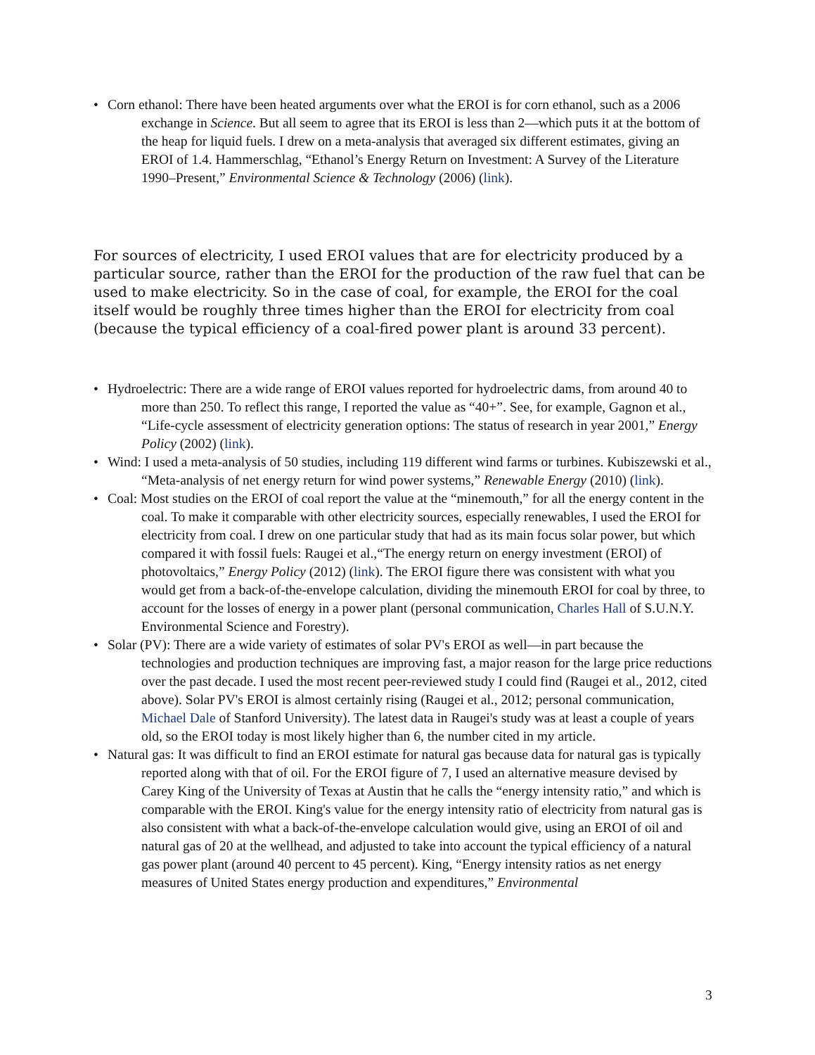• Corn ethanol: There have been heated arguments over what the EROI is for corn ethanol, such as a 2006 exchange in Science. But all seem to agree that its EROI is less than 2—which puts it at the bottom of the heap for liquid fuels. I drew on a meta-analysis that averaged six different estimates, giving an EROI of 1.4. Hammerschlag, “Ethanol’s Energy Return on Investment: A Survey of the Literature 1990–Present,” Environmental Science & Technology (2006) (link).
For sources of electricity, I used EROI values that are for electricity produced by a particular source, rather than the EROI for the production of the raw fuel that can be used to make electricity. So in the case of coal, for example, the EROI for the coal itself would be roughly three times higher than the EROI for electricity from coal (because the typical efficiency of a coal-fired power plant is around 33 percent).
• Hydroelectric: There are a wide range of EROI values reported for hydroelectric dams, from around 40 to more than 250. To reflect this range, I reported the value as “40+”. See, for example, Gagnon et al., “Life-cycle assessment of electricity generation options: The status of research in year 2001,” Energy Policy (2002) (link).
• Wind: I used a meta-analysis of 50 studies, including 119 different wind farms or turbines. Kubiszewski et al., “Meta-analysis of net energy return for wind power systems,” Renewable Energy (2010) (link).
• Coal: Most studies on the EROI of coal report the value at the “minemouth,” for all the energy content in the coal. To make it comparable with other electricity sources, especially renewables, I used the EROI for electricity from coal. I drew on one particular study that had as its main focus solar power, but which compared it with fossil fuels: Raugei et al.,“The energy return on energy investment (EROI) of photovoltaics,” Energy Policy (2012) (link). The EROI figure there was consistent with what you would get from a back-of-the-envelope calculation, dividing the minemouth EROI for coal by three, to account for the losses of energy in a power plant (personal communication, Charles Hall of S.U.N.Y. Environmental Science and Forestry).
• Solar (PV): There are a wide variety of estimates of solar PV's EROI as well—in part because the technologies and production techniques are improving fast, a major reason for the large price reductions over the past decade. I used the most recent peer-reviewed study I could find (Raugei et al., 2012, cited above). Solar PV's EROI is almost certainly rising (Raugei et al., 2012; personal communication, Michael Dale of Stanford University). The latest data in Raugei's study was at least a couple of years old, so the EROI today is most likely higher than 6, the number cited in my article.
• Natural gas: It was difficult to find an EROI estimate for natural gas because data for natural gas is typically reported along with that of oil. For the EROI figure of 7, I used an alternative measure devised by Carey King of the University of Texas at Austin that he calls the “energy intensity ratio,” and which is comparable with the EROI. King's value for the energy intensity ratio of electricity from natural gas is also consistent with what a back-of-the-envelope calculation would give, using an EROI of oil and natural gas of 20 at the wellhead, and adjusted to take into account the typical efficiency of a natural gas power plant (around 40 percent to 45 percent). King, “Energy intensity ratios as net energy measures of United States energy production and expenditures,” Environmental
3